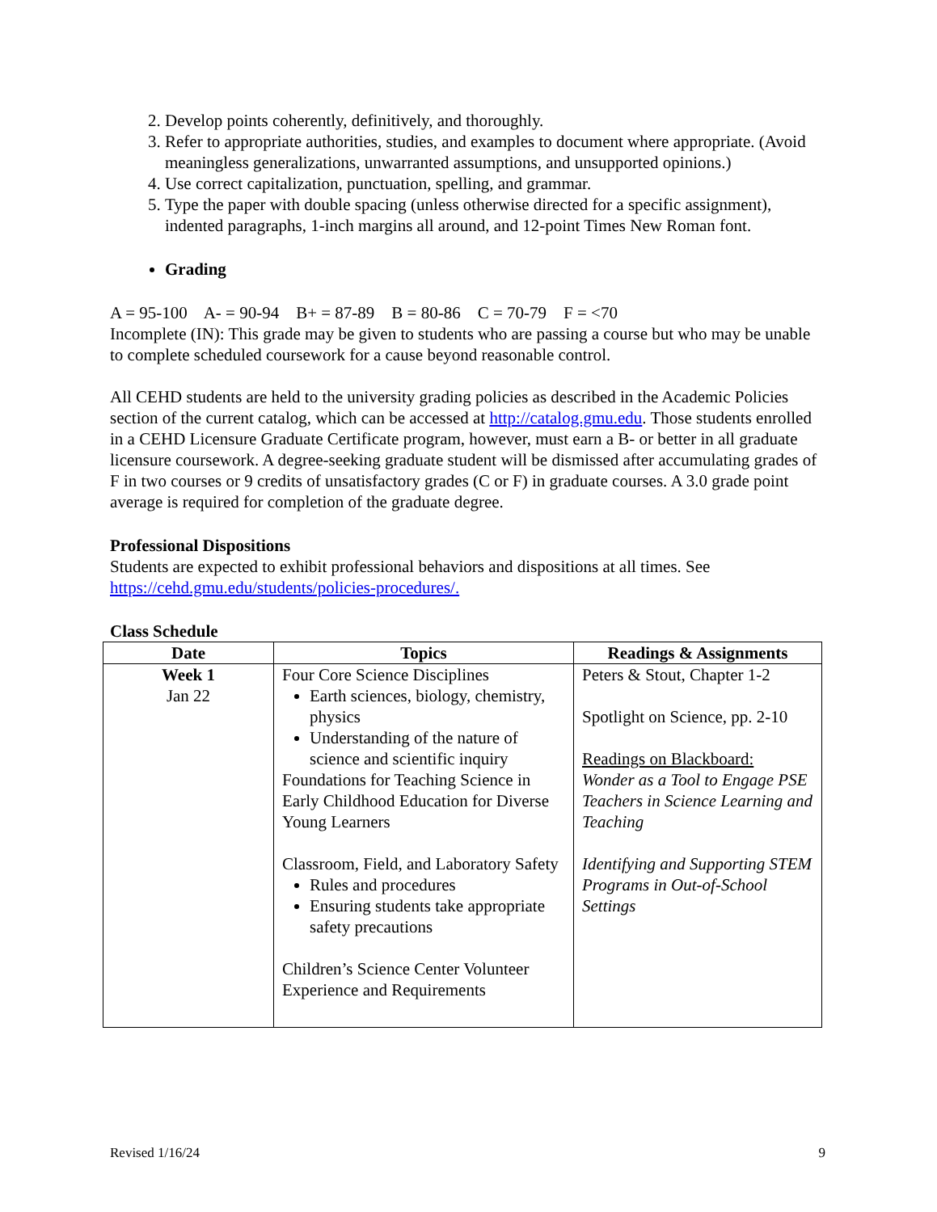2. Develop points coherently, definitively, and thoroughly.
3. Refer to appropriate authorities, studies, and examples to document where appropriate. (Avoid meaningless generalizations, unwarranted assumptions, and unsupported opinions.)
4. Use correct capitalization, punctuation, spelling, and grammar.
5. Type the paper with double spacing (unless otherwise directed for a specific assignment), indented paragraphs, 1-inch margins all around, and 12-point Times New Roman font.
Grading
A = 95-100 A- = 90-94 B+ = 87-89 B = 80-86 C = 70-79 F = <70
Incomplete (IN): This grade may be given to students who are passing a course but who may be unable to complete scheduled coursework for a cause beyond reasonable control.
All CEHD students are held to the university grading policies as described in the Academic Policies section of the current catalog, which can be accessed at http://catalog.gmu.edu. Those students enrolled in a CEHD Licensure Graduate Certificate program, however, must earn a B- or better in all graduate licensure coursework. A degree-seeking graduate student will be dismissed after accumulating grades of F in two courses or 9 credits of unsatisfactory grades (C or F) in graduate courses. A 3.0 grade point average is required for completion of the graduate degree.
Professional Dispositions
Students are expected to exhibit professional behaviors and dispositions at all times. See https://cehd.gmu.edu/students/policies-procedures/.
Class Schedule
| Date | Topics | Readings & Assignments |
| --- | --- | --- |
| Week 1 Jan 22 | Four Core Science Disciplines Earth sciences, biology, chemistry, physics Understanding of the nature of science and scientific inquiry Foundations for Teaching Science in Early Childhood Education for Diverse Young Learners Classroom, Field, and Laboratory Safety Rules and procedures Ensuring students take appropriate safety precautions Children’s Science Center Volunteer Experience and Requirements | Peters & Stout, Chapter 1-2 Spotlight on Science, pp. 2-10 Readings on Blackboard: Wonder as a Tool to Engage PSE Teachers in Science Learning and Teaching Identifying and Supporting STEM Programs in Out-of-School Settings |
Revised 1/16/24 9